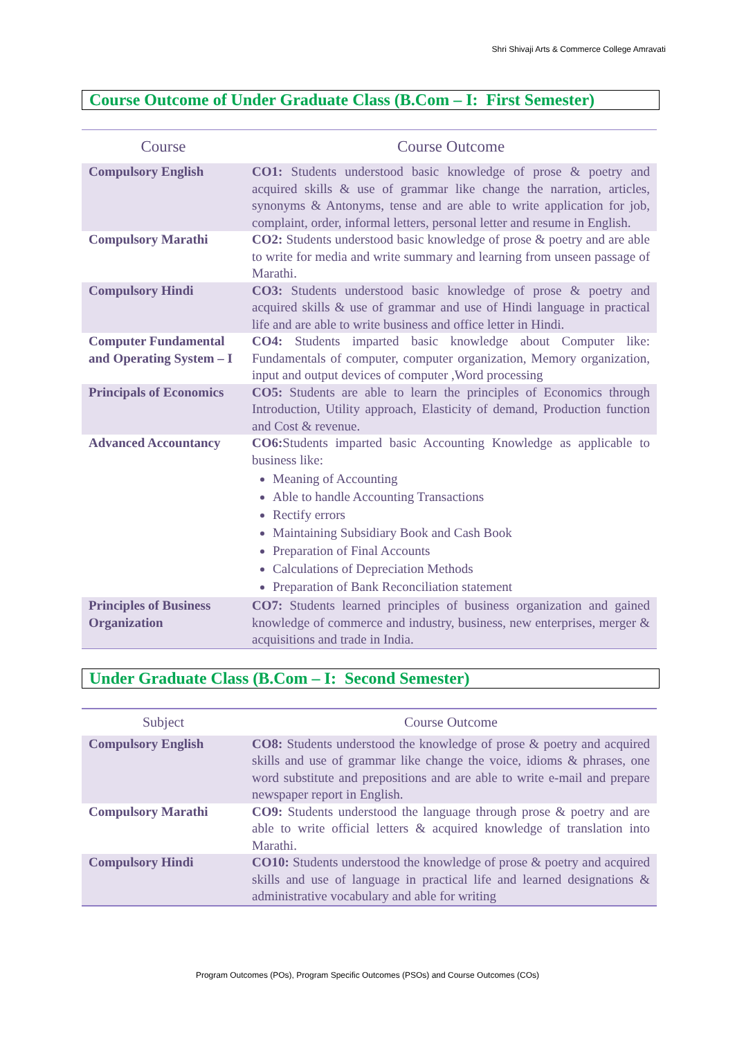Shri Shivaji Arts & Commerce College Amravati
Course Outcome of Under Graduate Class (B.Com – I: First Semester)
| Course | Course Outcome |
| --- | --- |
| Compulsory English | CO1: Students understood basic knowledge of prose & poetry and acquired skills & use of grammar like change the narration, articles, synonyms & Antonyms, tense and are able to write application for job, complaint, order, informal letters, personal letter and resume in English. |
| Compulsory Marathi | CO2: Students understood basic knowledge of prose & poetry and are able to write for media and write summary and learning from unseen passage of Marathi. |
| Compulsory Hindi | CO3: Students understood basic knowledge of prose & poetry and acquired skills & use of grammar and use of Hindi language in practical life and are able to write business and office letter in Hindi. |
| Computer Fundamental and Operating System – I | CO4: Students imparted basic knowledge about Computer like: Fundamentals of computer, computer organization, Memory organization, input and output devices of computer ,Word processing |
| Principals of Economics | CO5: Students are able to learn the principles of Economics through Introduction, Utility approach, Elasticity of demand, Production function and Cost & revenue. |
| Advanced Accountancy | CO6: Students imparted basic Accounting Knowledge as applicable to business like: Meaning of Accounting Able to handle Accounting Transactions Rectify errors Maintaining Subsidiary Book and Cash Book Preparation of Final Accounts Calculations of Depreciation Methods Preparation of Bank Reconciliation statement |
| Principles of Business Organization | CO7: Students learned principles of business organization and gained knowledge of commerce and industry, business, new enterprises, merger & acquisitions and trade in India. |
Under Graduate Class (B.Com – I: Second Semester)
| Subject | Course Outcome |
| --- | --- |
| Compulsory English | CO8: Students understood the knowledge of prose & poetry and acquired skills and use of grammar like change the voice, idioms & phrases, one word substitute and prepositions and are able to write e-mail and prepare newspaper report in English. |
| Compulsory Marathi | CO9: Students understood the language through prose & poetry and are able to write official letters & acquired knowledge of translation into Marathi. |
| Compulsory Hindi | CO10: Students understood the knowledge of prose & poetry and acquired skills and use of language in practical life and learned designations & administrative vocabulary and able for writing |
Program Outcomes (POs), Program Specific Outcomes (PSOs) and Course Outcomes (COs)